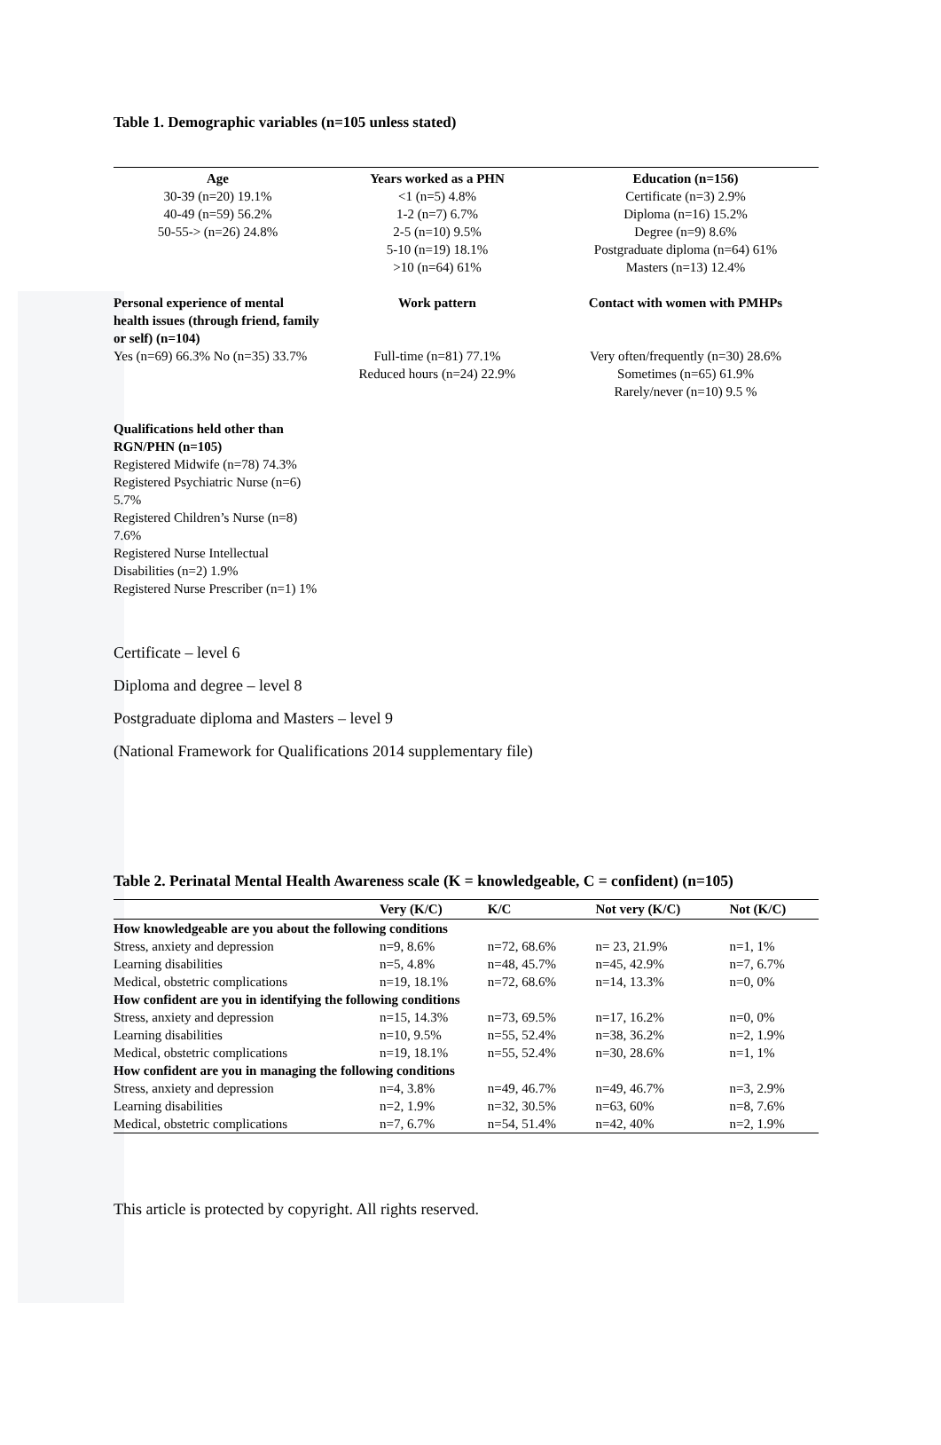Table 1. Demographic variables (n=105 unless stated)
| Age 30-39 (n=20) 19.1% 40-49 (n=59) 56.2% 50-55-> (n=26) 24.8% | Years worked as a PHN <1 (n=5) 4.8% 1-2 (n=7) 6.7% 2-5 (n=10) 9.5% 5-10 (n=19) 18.1% >10 (n=64) 61% | Education (n=156) Certificate (n=3) 2.9% Diploma (n=16) 15.2% Degree (n=9) 8.6% Postgraduate diploma (n=64) 61% Masters (n=13) 12.4% |
| Personal experience of mental health issues (through friend, family or self) (n=104) Yes (n=69) 66.3% No (n=35) 33.7% | Work pattern Full-time (n=81) 77.1% Reduced hours (n=24) 22.9% | Contact with women with PMHPs Very often/frequently (n=30) 28.6% Sometimes (n=65) 61.9% Rarely/never (n=10) 9.5 % |
| Qualifications held other than RGN/PHN (n=105) Registered Midwife (n=78) 74.3% Registered Psychiatric Nurse (n=6) 5.7% Registered Children’s Nurse (n=8) 7.6% Registered Nurse Intellectual Disabilities (n=2) 1.9% Registered Nurse Prescriber (n=1) 1% | | |
Certificate – level 6
Diploma and degree – level 8
Postgraduate diploma and Masters – level 9
(National Framework for Qualifications 2014 supplementary file)
Table 2. Perinatal Mental Health Awareness scale (K = knowledgeable, C = confident) (n=105)
| | Very (K/C) | K/C | Not very (K/C) | Not (K/C) |
| --- | --- | --- | --- | --- |
| How knowledgeable are you about the following conditions | | | | |
| Stress, anxiety and depression | n=9, 8.6% | n=72, 68.6% | n= 23, 21.9% | n=1, 1% |
| Learning disabilities | n=5, 4.8% | n=48, 45.7% | n=45, 42.9% | n=7, 6.7% |
| Medical, obstetric complications | n=19, 18.1% | n=72, 68.6% | n=14, 13.3% | n=0, 0% |
| How confident are you in identifying the following conditions | | | | |
| Stress, anxiety and depression | n=15, 14.3% | n=73, 69.5% | n=17, 16.2% | n=0, 0% |
| Learning disabilities | n=10, 9.5% | n=55, 52.4% | n=38, 36.2% | n=2, 1.9% |
| Medical, obstetric complications | n=19, 18.1% | n=55, 52.4% | n=30, 28.6% | n=1, 1% |
| How confident are you in managing the following conditions | | | | |
| Stress, anxiety and depression | n=4, 3.8% | n=49, 46.7% | n=49, 46.7% | n=3, 2.9% |
| Learning disabilities | n=2, 1.9% | n=32, 30.5% | n=63, 60% | n=8, 7.6% |
| Medical, obstetric complications | n=7, 6.7% | n=54, 51.4% | n=42, 40% | n=2, 1.9% |
This article is protected by copyright. All rights reserved.